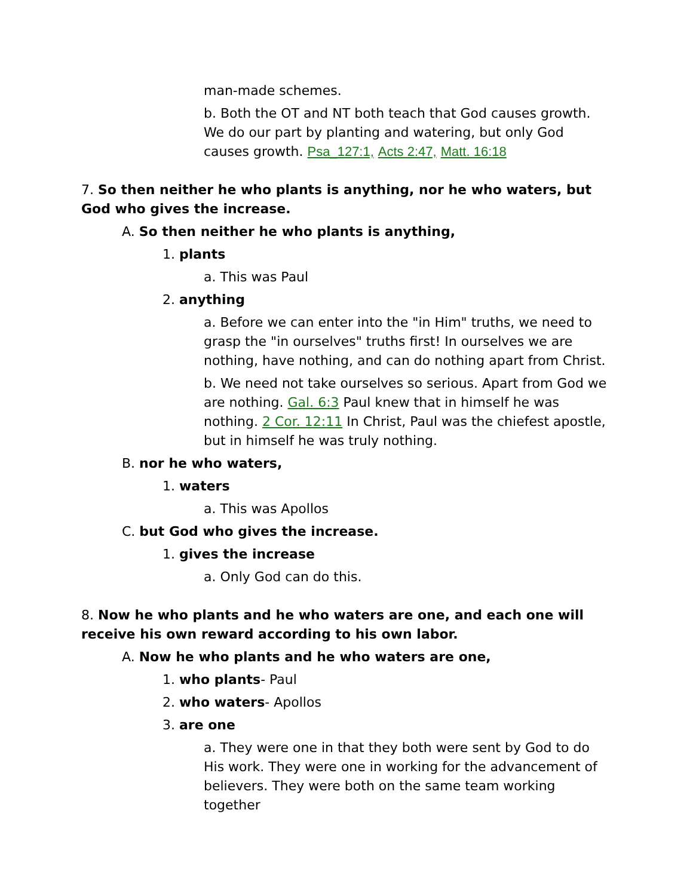man-made schemes.
b. Both the OT and NT both teach that God causes growth. We do our part by planting and watering, but only God causes growth. Psa_127:1, Acts 2:47, Matt. 16:18
7. So then neither he who plants is anything, nor he who waters, but God who gives the increase.
A. So then neither he who plants is anything,
1. plants
a. This was Paul
2. anything
a. Before we can enter into the "in Him" truths, we need to grasp the "in ourselves" truths first! In ourselves we are nothing, have nothing, and can do nothing apart from Christ.
b. We need not take ourselves so serious. Apart from God we are nothing. Gal. 6:3 Paul knew that in himself he was nothing. 2 Cor. 12:11 In Christ, Paul was the chiefest apostle, but in himself he was truly nothing.
B. nor he who waters,
1. waters
a. This was Apollos
C. but God who gives the increase.
1. gives the increase
a. Only God can do this.
8. Now he who plants and he who waters are one, and each one will receive his own reward according to his own labor.
A. Now he who plants and he who waters are one,
1. who plants- Paul
2. who waters- Apollos
3. are one
a. They were one in that they both were sent by God to do His work. They were one in working for the advancement of believers. They were both on the same team working together